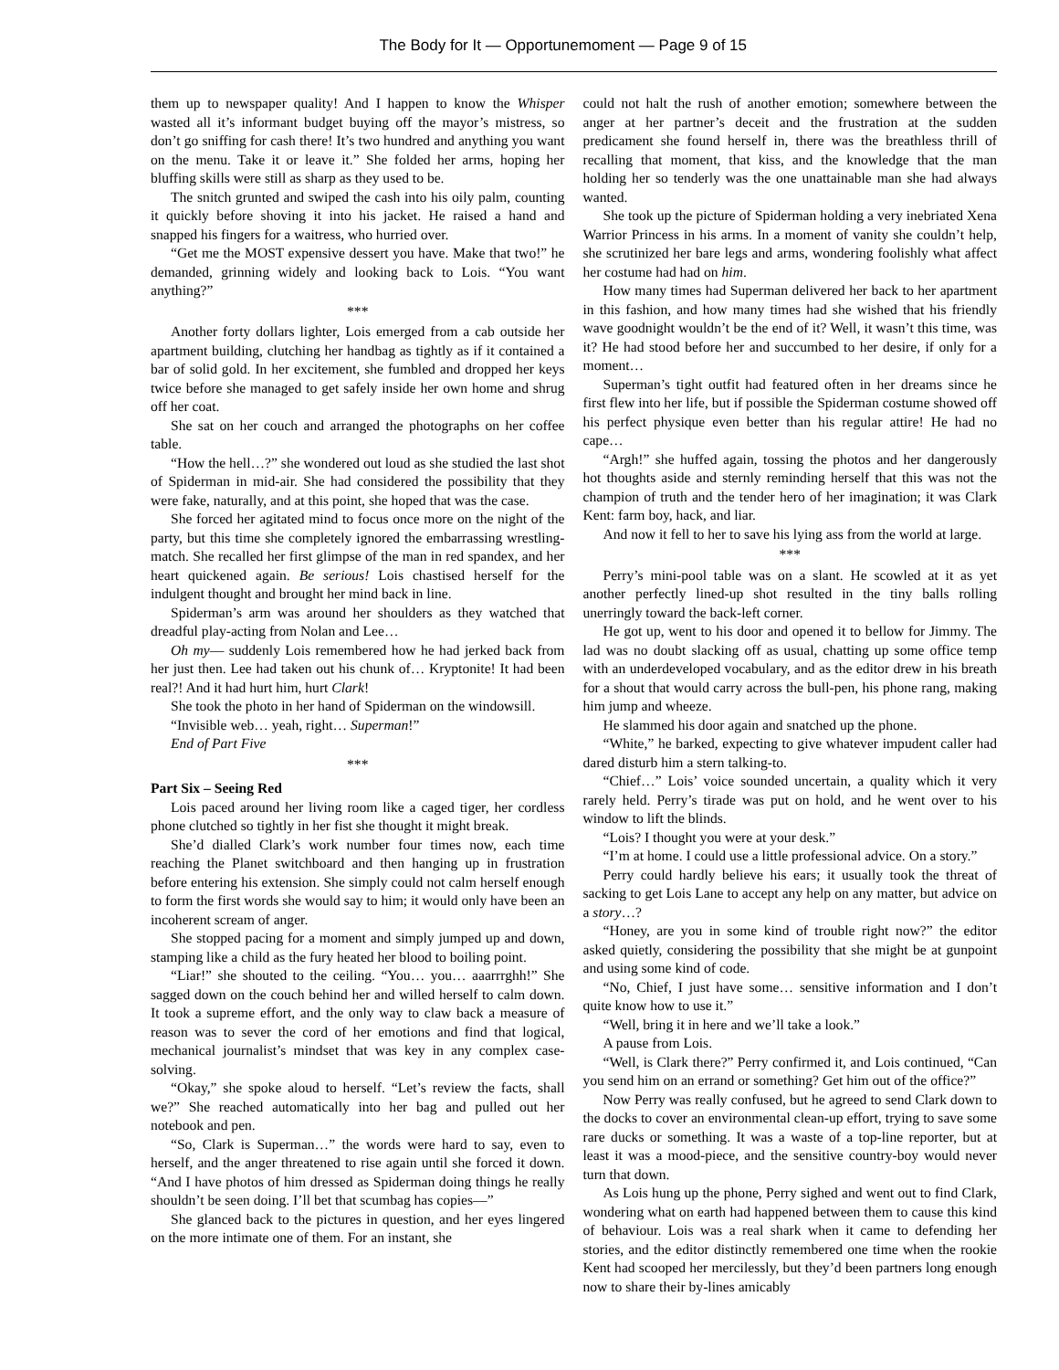The Body for It — Opportunemoment — Page 9 of 15
them up to newspaper quality! And I happen to know the Whisper wasted all it’s informant budget buying off the mayor’s mistress, so don’t go sniffing for cash there! It’s two hundred and anything you want on the menu. Take it or leave it.” She folded her arms, hoping her bluffing skills were still as sharp as they used to be.
The snitch grunted and swiped the cash into his oily palm, counting it quickly before shoving it into his jacket. He raised a hand and snapped his fingers for a waitress, who hurried over.
“Get me the MOST expensive dessert you have. Make that two!” he demanded, grinning widely and looking back to Lois. “You want anything?”
***
Another forty dollars lighter, Lois emerged from a cab outside her apartment building, clutching her handbag as tightly as if it contained a bar of solid gold. In her excitement, she fumbled and dropped her keys twice before she managed to get safely inside her own home and shrug off her coat.
She sat on her couch and arranged the photographs on her coffee table.
“How the hell…?” she wondered out loud as she studied the last shot of Spiderman in mid-air. She had considered the possibility that they were fake, naturally, and at this point, she hoped that was the case.
She forced her agitated mind to focus once more on the night of the party, but this time she completely ignored the embarrassing wrestling-match. She recalled her first glimpse of the man in red spandex, and her heart quickened again. Be serious! Lois chastised herself for the indulgent thought and brought her mind back in line.
Spiderman’s arm was around her shoulders as they watched that dreadful play-acting from Nolan and Lee…
Oh my— suddenly Lois remembered how he had jerked back from her just then. Lee had taken out his chunk of… Kryptonite! It had been real?! And it had hurt him, hurt Clark!
She took the photo in her hand of Spiderman on the windowsill.
“Invisible web… yeah, right… Superman!”
End of Part Five
***
Part Six – Seeing Red
Lois paced around her living room like a caged tiger, her cordless phone clutched so tightly in her fist she thought it might break.
She’d dialled Clark’s work number four times now, each time reaching the Planet switchboard and then hanging up in frustration before entering his extension. She simply could not calm herself enough to form the first words she would say to him; it would only have been an incoherent scream of anger.
She stopped pacing for a moment and simply jumped up and down, stamping like a child as the fury heated her blood to boiling point.
“Liar!” she shouted to the ceiling. “You… you… aaarrrghh!” She sagged down on the couch behind her and willed herself to calm down. It took a supreme effort, and the only way to claw back a measure of reason was to sever the cord of her emotions and find that logical, mechanical journalist’s mindset that was key in any complex case-solving.
“Okay,” she spoke aloud to herself. “Let’s review the facts, shall we?” She reached automatically into her bag and pulled out her notebook and pen.
“So, Clark is Superman…” the words were hard to say, even to herself, and the anger threatened to rise again until she forced it down. “And I have photos of him dressed as Spiderman doing things he really shouldn’t be seen doing. I’ll bet that scumbag has copies—”
She glanced back to the pictures in question, and her eyes lingered on the more intimate one of them. For an instant, she
could not halt the rush of another emotion; somewhere between the anger at her partner’s deceit and the frustration at the sudden predicament she found herself in, there was the breathless thrill of recalling that moment, that kiss, and the knowledge that the man holding her so tenderly was the one unattainable man she had always wanted.
She took up the picture of Spiderman holding a very inebriated Xena Warrior Princess in his arms. In a moment of vanity she couldn’t help, she scrutinized her bare legs and arms, wondering foolishly what affect her costume had had on him.
How many times had Superman delivered her back to her apartment in this fashion, and how many times had she wished that his friendly wave goodnight wouldn’t be the end of it? Well, it wasn’t this time, was it? He had stood before her and succumbed to her desire, if only for a moment…
Superman’s tight outfit had featured often in her dreams since he first flew into her life, but if possible the Spiderman costume showed off his perfect physique even better than his regular attire! He had no cape…
“Argh!” she huffed again, tossing the photos and her dangerously hot thoughts aside and sternly reminding herself that this was not the champion of truth and the tender hero of her imagination; it was Clark Kent: farm boy, hack, and liar.
And now it fell to her to save his lying ass from the world at large.
***
Perry’s mini-pool table was on a slant. He scowled at it as yet another perfectly lined-up shot resulted in the tiny balls rolling unerringly toward the back-left corner.
He got up, went to his door and opened it to bellow for Jimmy. The lad was no doubt slacking off as usual, chatting up some office temp with an underdeveloped vocabulary, and as the editor drew in his breath for a shout that would carry across the bull-pen, his phone rang, making him jump and wheeze.
He slammed his door again and snatched up the phone.
“White,” he barked, expecting to give whatever impudent caller had dared disturb him a stern talking-to.
“Chief…” Lois’ voice sounded uncertain, a quality which it very rarely held. Perry’s tirade was put on hold, and he went over to his window to lift the blinds.
“Lois? I thought you were at your desk.”
“I’m at home. I could use a little professional advice. On a story.”
Perry could hardly believe his ears; it usually took the threat of sacking to get Lois Lane to accept any help on any matter, but advice on a story…?
“Honey, are you in some kind of trouble right now?” the editor asked quietly, considering the possibility that she might be at gunpoint and using some kind of code.
“No, Chief, I just have some… sensitive information and I don’t quite know how to use it.”
“Well, bring it in here and we’ll take a look.”
A pause from Lois.
“Well, is Clark there?” Perry confirmed it, and Lois continued, “Can you send him on an errand or something? Get him out of the office?”
Now Perry was really confused, but he agreed to send Clark down to the docks to cover an environmental clean-up effort, trying to save some rare ducks or something. It was a waste of a top-line reporter, but at least it was a mood-piece, and the sensitive country-boy would never turn that down.
As Lois hung up the phone, Perry sighed and went out to find Clark, wondering what on earth had happened between them to cause this kind of behaviour. Lois was a real shark when it came to defending her stories, and the editor distinctly remembered one time when the rookie Kent had scooped her mercilessly, but they’d been partners long enough now to share their by-lines amicably